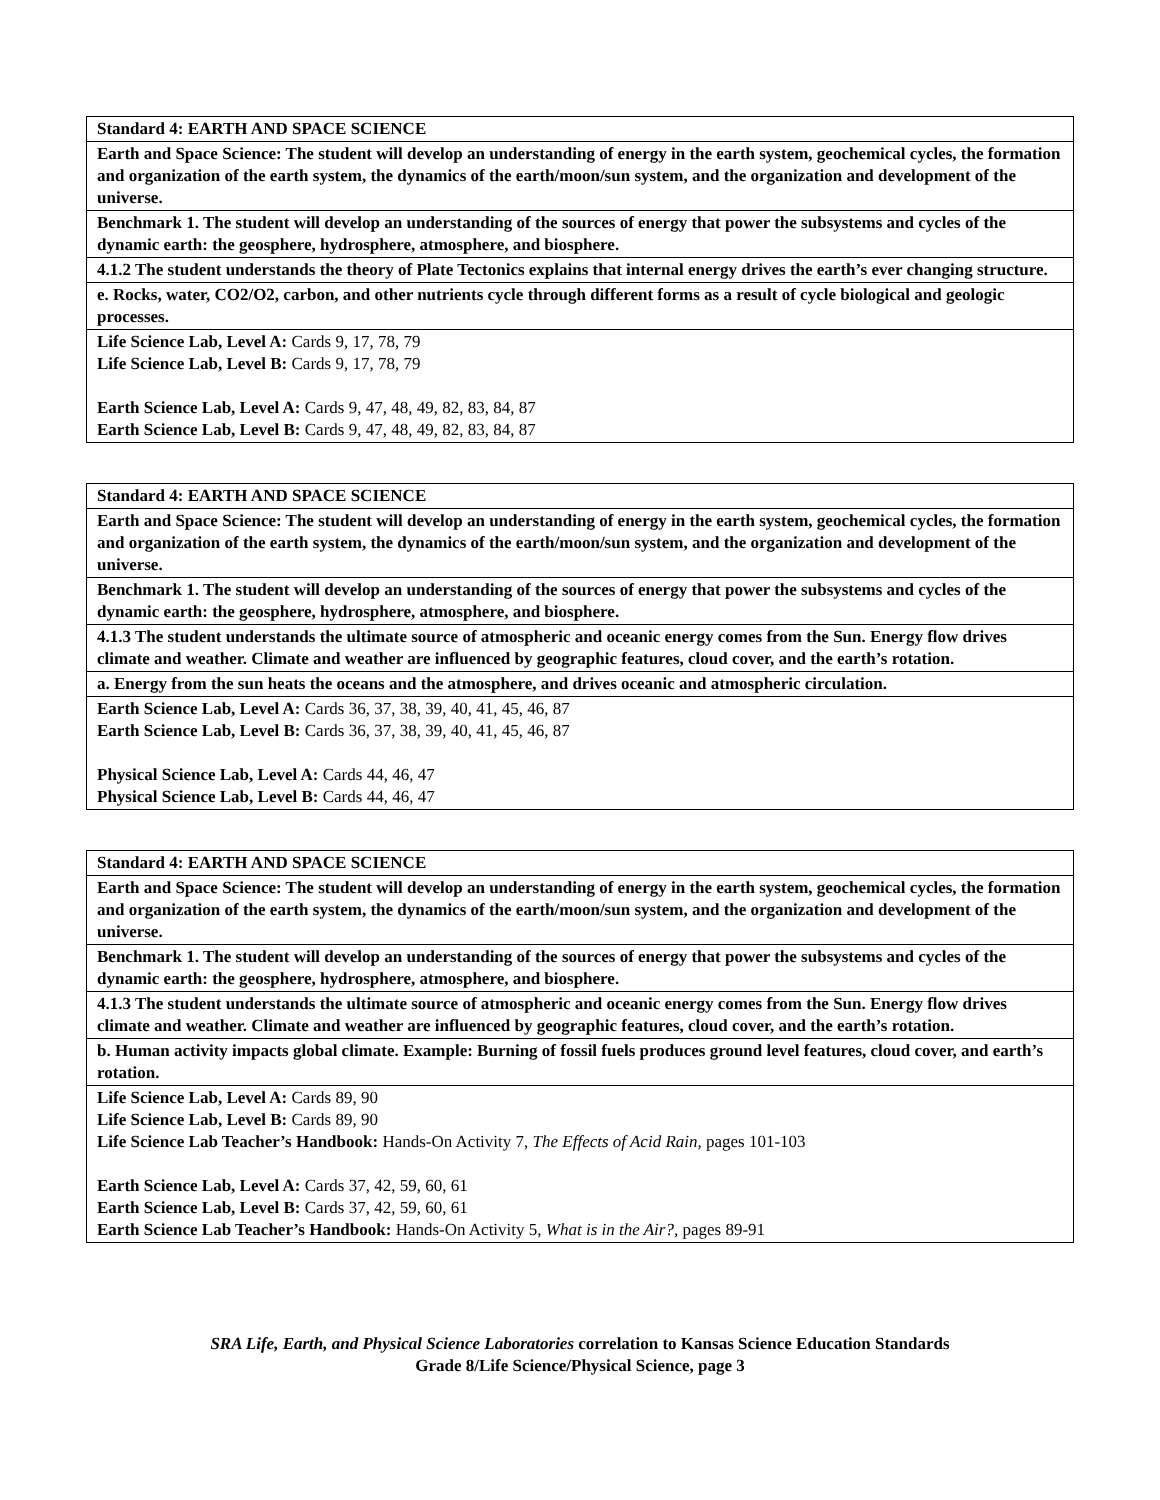| Standard 4: EARTH AND SPACE SCIENCE |
| Earth and Space Science: The student will develop an understanding of energy in the earth system, geochemical cycles, the formation and organization of the earth system, the dynamics of the earth/moon/sun system, and the organization and development of the universe. |
| Benchmark 1. The student will develop an understanding of the sources of energy that power the subsystems and cycles of the dynamic earth: the geosphere, hydrosphere, atmosphere, and biosphere. |
| 4.1.2 The student understands the theory of Plate Tectonics explains that internal energy drives the earth’s ever changing structure. |
| e. Rocks, water, CO2/O2, carbon, and other nutrients cycle through different forms as a result of cycle biological and geologic processes. |
| Life Science Lab, Level A: Cards 9, 17, 78, 79 Life Science Lab, Level B: Cards 9, 17, 78, 79 Earth Science Lab, Level A: Cards 9, 47, 48, 49, 82, 83, 84, 87 Earth Science Lab, Level B: Cards 9, 47, 48, 49, 82, 83, 84, 87 |
| Standard 4: EARTH AND SPACE SCIENCE |
| Earth and Space Science: The student will develop an understanding of energy in the earth system, geochemical cycles, the formation and organization of the earth system, the dynamics of the earth/moon/sun system, and the organization and development of the universe. |
| Benchmark 1. The student will develop an understanding of the sources of energy that power the subsystems and cycles of the dynamic earth: the geosphere, hydrosphere, atmosphere, and biosphere. |
| 4.1.3 The student understands the ultimate source of atmospheric and oceanic energy comes from the Sun. Energy flow drives climate and weather. Climate and weather are influenced by geographic features, cloud cover, and the earth’s rotation. |
| a. Energy from the sun heats the oceans and the atmosphere, and drives oceanic and atmospheric circulation. |
| Earth Science Lab, Level A: Cards 36, 37, 38, 39, 40, 41, 45, 46, 87 Earth Science Lab, Level B: Cards 36, 37, 38, 39, 40, 41, 45, 46, 87 Physical Science Lab, Level A: Cards 44, 46, 47 Physical Science Lab, Level B: Cards 44, 46, 47 |
| Standard 4: EARTH AND SPACE SCIENCE |
| Earth and Space Science: The student will develop an understanding of energy in the earth system, geochemical cycles, the formation and organization of the earth system, the dynamics of the earth/moon/sun system, and the organization and development of the universe. |
| Benchmark 1. The student will develop an understanding of the sources of energy that power the subsystems and cycles of the dynamic earth: the geosphere, hydrosphere, atmosphere, and biosphere. |
| 4.1.3 The student understands the ultimate source of atmospheric and oceanic energy comes from the Sun. Energy flow drives climate and weather. Climate and weather are influenced by geographic features, cloud cover, and the earth’s rotation. |
| b. Human activity impacts global climate. Example: Burning of fossil fuels produces ground level features, cloud cover, and earth’s rotation. |
| Life Science Lab, Level A: Cards 89, 90 Life Science Lab, Level B: Cards 89, 90 Life Science Lab Teacher’s Handbook: Hands-On Activity 7, The Effects of Acid Rain, pages 101-103 Earth Science Lab, Level A: Cards 37, 42, 59, 60, 61 Earth Science Lab, Level B: Cards 37, 42, 59, 60, 61 Earth Science Lab Teacher’s Handbook: Hands-On Activity 5, What is in the Air?, pages 89-91 |
SRA Life, Earth, and Physical Science Laboratories correlation to Kansas Science Education Standards
Grade 8/Life Science/Physical Science, page 3